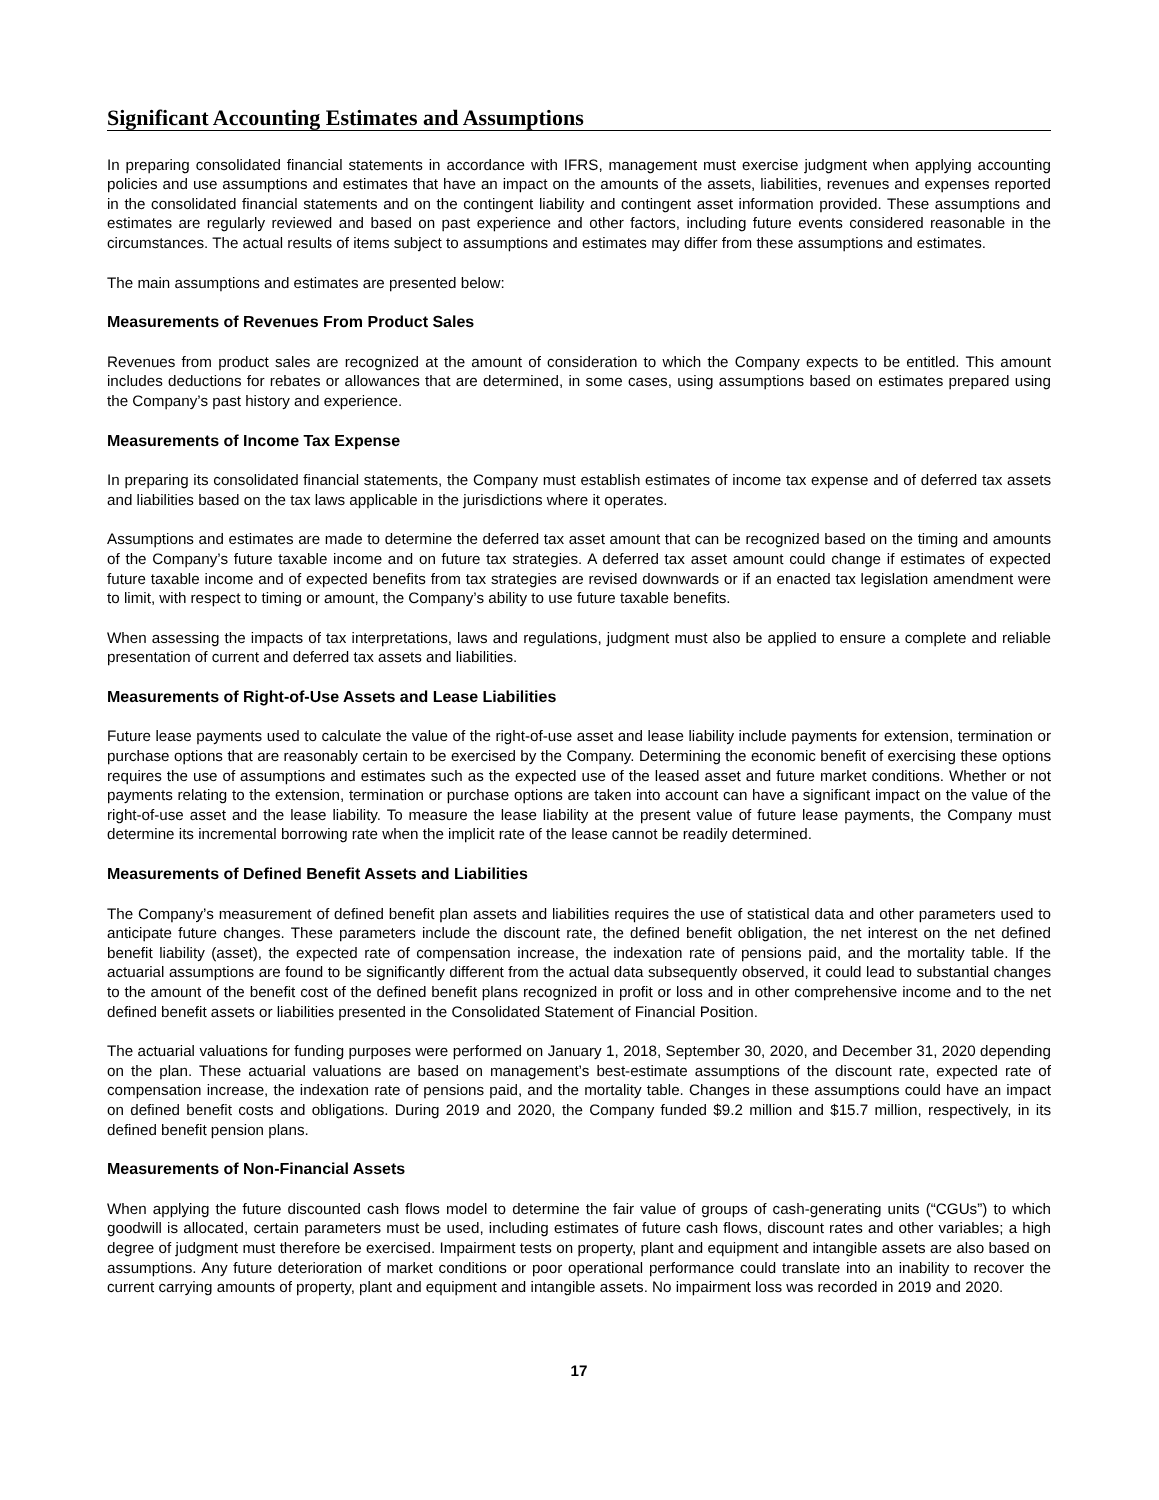Significant Accounting Estimates and Assumptions
In preparing consolidated financial statements in accordance with IFRS, management must exercise judgment when applying accounting policies and use assumptions and estimates that have an impact on the amounts of the assets, liabilities, revenues and expenses reported in the consolidated financial statements and on the contingent liability and contingent asset information provided. These assumptions and estimates are regularly reviewed and based on past experience and other factors, including future events considered reasonable in the circumstances. The actual results of items subject to assumptions and estimates may differ from these assumptions and estimates.
The main assumptions and estimates are presented below:
Measurements of Revenues From Product Sales
Revenues from product sales are recognized at the amount of consideration to which the Company expects to be entitled. This amount includes deductions for rebates or allowances that are determined, in some cases, using assumptions based on estimates prepared using the Company’s past history and experience.
Measurements of Income Tax Expense
In preparing its consolidated financial statements, the Company must establish estimates of income tax expense and of deferred tax assets and liabilities based on the tax laws applicable in the jurisdictions where it operates.
Assumptions and estimates are made to determine the deferred tax asset amount that can be recognized based on the timing and amounts of the Company’s future taxable income and on future tax strategies. A deferred tax asset amount could change if estimates of expected future taxable income and of expected benefits from tax strategies are revised downwards or if an enacted tax legislation amendment were to limit, with respect to timing or amount, the Company’s ability to use future taxable benefits.
When assessing the impacts of tax interpretations, laws and regulations, judgment must also be applied to ensure a complete and reliable presentation of current and deferred tax assets and liabilities.
Measurements of Right-of-Use Assets and Lease Liabilities
Future lease payments used to calculate the value of the right-of-use asset and lease liability include payments for extension, termination or purchase options that are reasonably certain to be exercised by the Company. Determining the economic benefit of exercising these options requires the use of assumptions and estimates such as the expected use of the leased asset and future market conditions. Whether or not payments relating to the extension, termination or purchase options are taken into account can have a significant impact on the value of the right-of-use asset and the lease liability. To measure the lease liability at the present value of future lease payments, the Company must determine its incremental borrowing rate when the implicit rate of the lease cannot be readily determined.
Measurements of Defined Benefit Assets and Liabilities
The Company’s measurement of defined benefit plan assets and liabilities requires the use of statistical data and other parameters used to anticipate future changes. These parameters include the discount rate, the defined benefit obligation, the net interest on the net defined benefit liability (asset), the expected rate of compensation increase, the indexation rate of pensions paid, and the mortality table. If the actuarial assumptions are found to be significantly different from the actual data subsequently observed, it could lead to substantial changes to the amount of the benefit cost of the defined benefit plans recognized in profit or loss and in other comprehensive income and to the net defined benefit assets or liabilities presented in the Consolidated Statement of Financial Position.
The actuarial valuations for funding purposes were performed on January 1, 2018, September 30, 2020, and December 31, 2020 depending on the plan. These actuarial valuations are based on management’s best-estimate assumptions of the discount rate, expected rate of compensation increase, the indexation rate of pensions paid, and the mortality table. Changes in these assumptions could have an impact on defined benefit costs and obligations. During 2019 and 2020, the Company funded $9.2 million and $15.7 million, respectively, in its defined benefit pension plans.
Measurements of Non-Financial Assets
When applying the future discounted cash flows model to determine the fair value of groups of cash-generating units (“CGUs”) to which goodwill is allocated, certain parameters must be used, including estimates of future cash flows, discount rates and other variables; a high degree of judgment must therefore be exercised. Impairment tests on property, plant and equipment and intangible assets are also based on assumptions. Any future deterioration of market conditions or poor operational performance could translate into an inability to recover the current carrying amounts of property, plant and equipment and intangible assets. No impairment loss was recorded in 2019 and 2020.
17